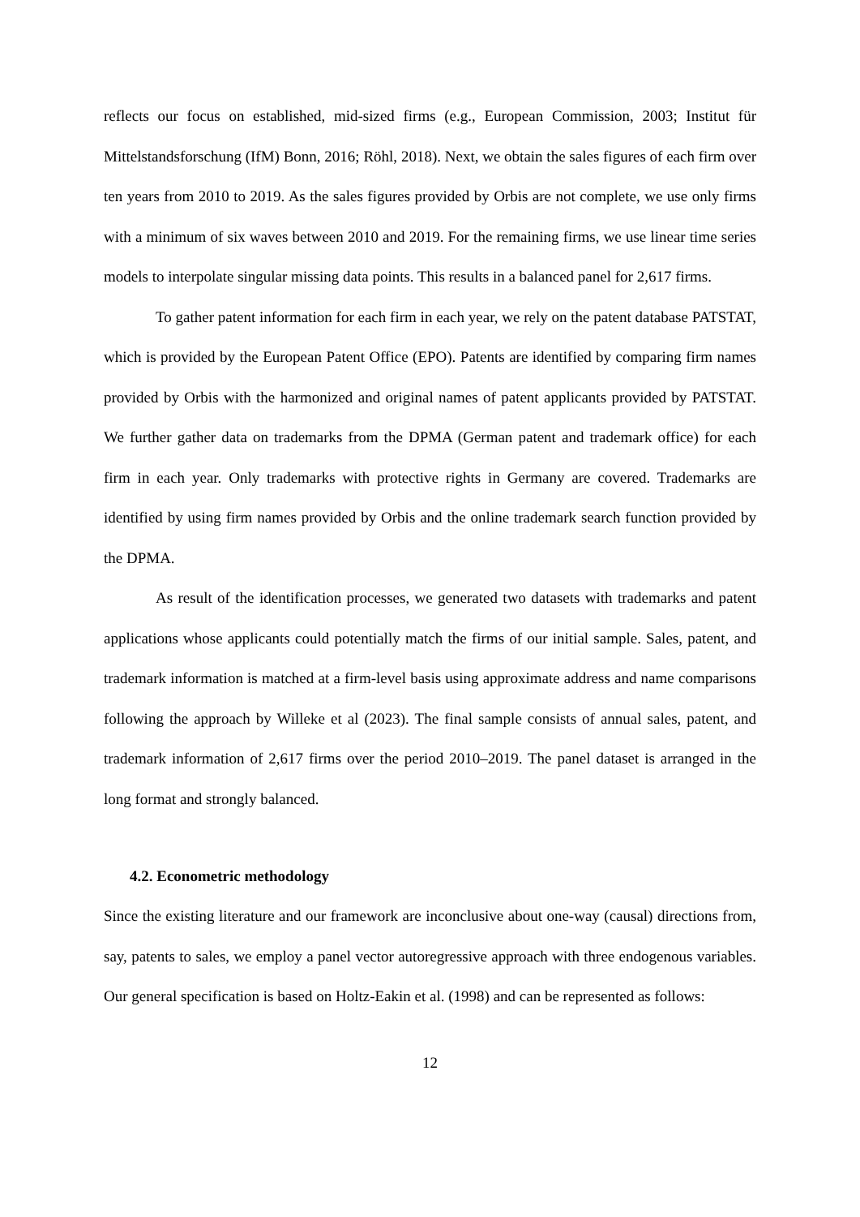reflects our focus on established, mid-sized firms (e.g., European Commission, 2003; Institut für Mittelstandsforschung (IfM) Bonn, 2016; Röhl, 2018). Next, we obtain the sales figures of each firm over ten years from 2010 to 2019. As the sales figures provided by Orbis are not complete, we use only firms with a minimum of six waves between 2010 and 2019. For the remaining firms, we use linear time series models to interpolate singular missing data points. This results in a balanced panel for 2,617 firms.
To gather patent information for each firm in each year, we rely on the patent database PATSTAT, which is provided by the European Patent Office (EPO). Patents are identified by comparing firm names provided by Orbis with the harmonized and original names of patent applicants provided by PATSTAT. We further gather data on trademarks from the DPMA (German patent and trademark office) for each firm in each year. Only trademarks with protective rights in Germany are covered. Trademarks are identified by using firm names provided by Orbis and the online trademark search function provided by the DPMA.
As result of the identification processes, we generated two datasets with trademarks and patent applications whose applicants could potentially match the firms of our initial sample. Sales, patent, and trademark information is matched at a firm-level basis using approximate address and name comparisons following the approach by Willeke et al (2023). The final sample consists of annual sales, patent, and trademark information of 2,617 firms over the period 2010–2019. The panel dataset is arranged in the long format and strongly balanced.
4.2. Econometric methodology
Since the existing literature and our framework are inconclusive about one-way (causal) directions from, say, patents to sales, we employ a panel vector autoregressive approach with three endogenous variables. Our general specification is based on Holtz-Eakin et al. (1998) and can be represented as follows:
12